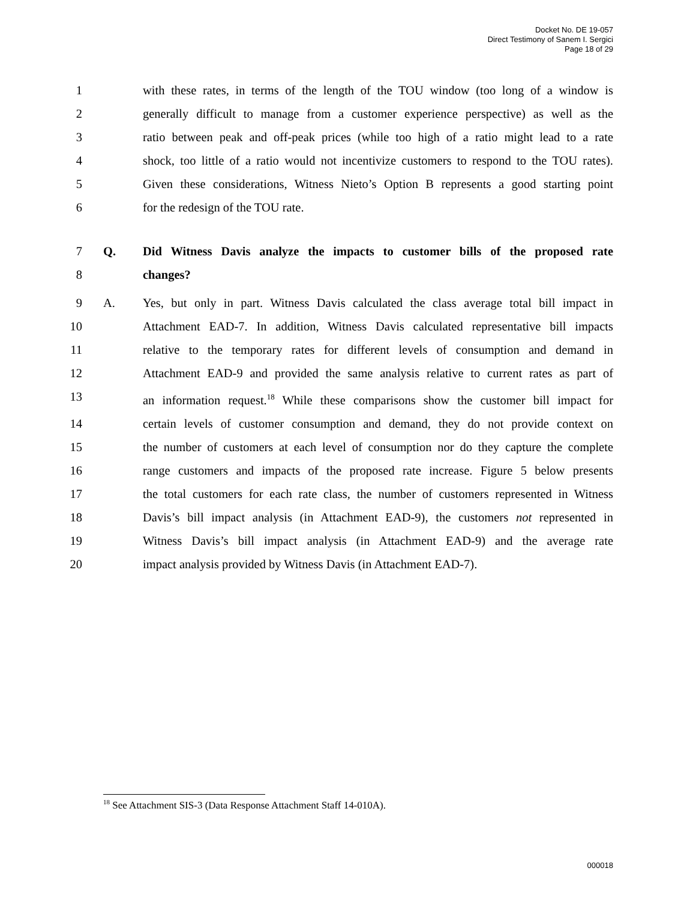Docket No. DE 19-057
Direct Testimony of Sanem I. Sergici
Page 18 of 29
1 with these rates, in terms of the length of the TOU window (too long of a window is
2 generally difficult to manage from a customer experience perspective) as well as the
3 ratio between peak and off-peak prices (while too high of a ratio might lead to a rate
4 shock, too little of a ratio would not incentivize customers to respond to the TOU rates).
5 Given these considerations, Witness Nieto’s Option B represents a good starting point
6 for the redesign of the TOU rate.
7 Q. Did Witness Davis analyze the impacts to customer bills of the proposed rate
8 changes?
9 A. Yes, but only in part. Witness Davis calculated the class average total bill impact in
10 Attachment EAD-7. In addition, Witness Davis calculated representative bill impacts
11 relative to the temporary rates for different levels of consumption and demand in
12 Attachment EAD-9 and provided the same analysis relative to current rates as part of
13 an information request.<sup>18</sup> While these comparisons show the customer bill impact for
14 certain levels of customer consumption and demand, they do not provide context on
15 the number of customers at each level of consumption nor do they capture the complete
16 range customers and impacts of the proposed rate increase. Figure 5 below presents
17 the total customers for each rate class, the number of customers represented in Witness
18 Davis’s bill impact analysis (in Attachment EAD-9), the customers not represented in
19 Witness Davis’s bill impact analysis (in Attachment EAD-9) and the average rate
20 impact analysis provided by Witness Davis (in Attachment EAD-7).
<sup>18</sup> See Attachment SIS-3 (Data Response Attachment Staff 14-010A).
000018